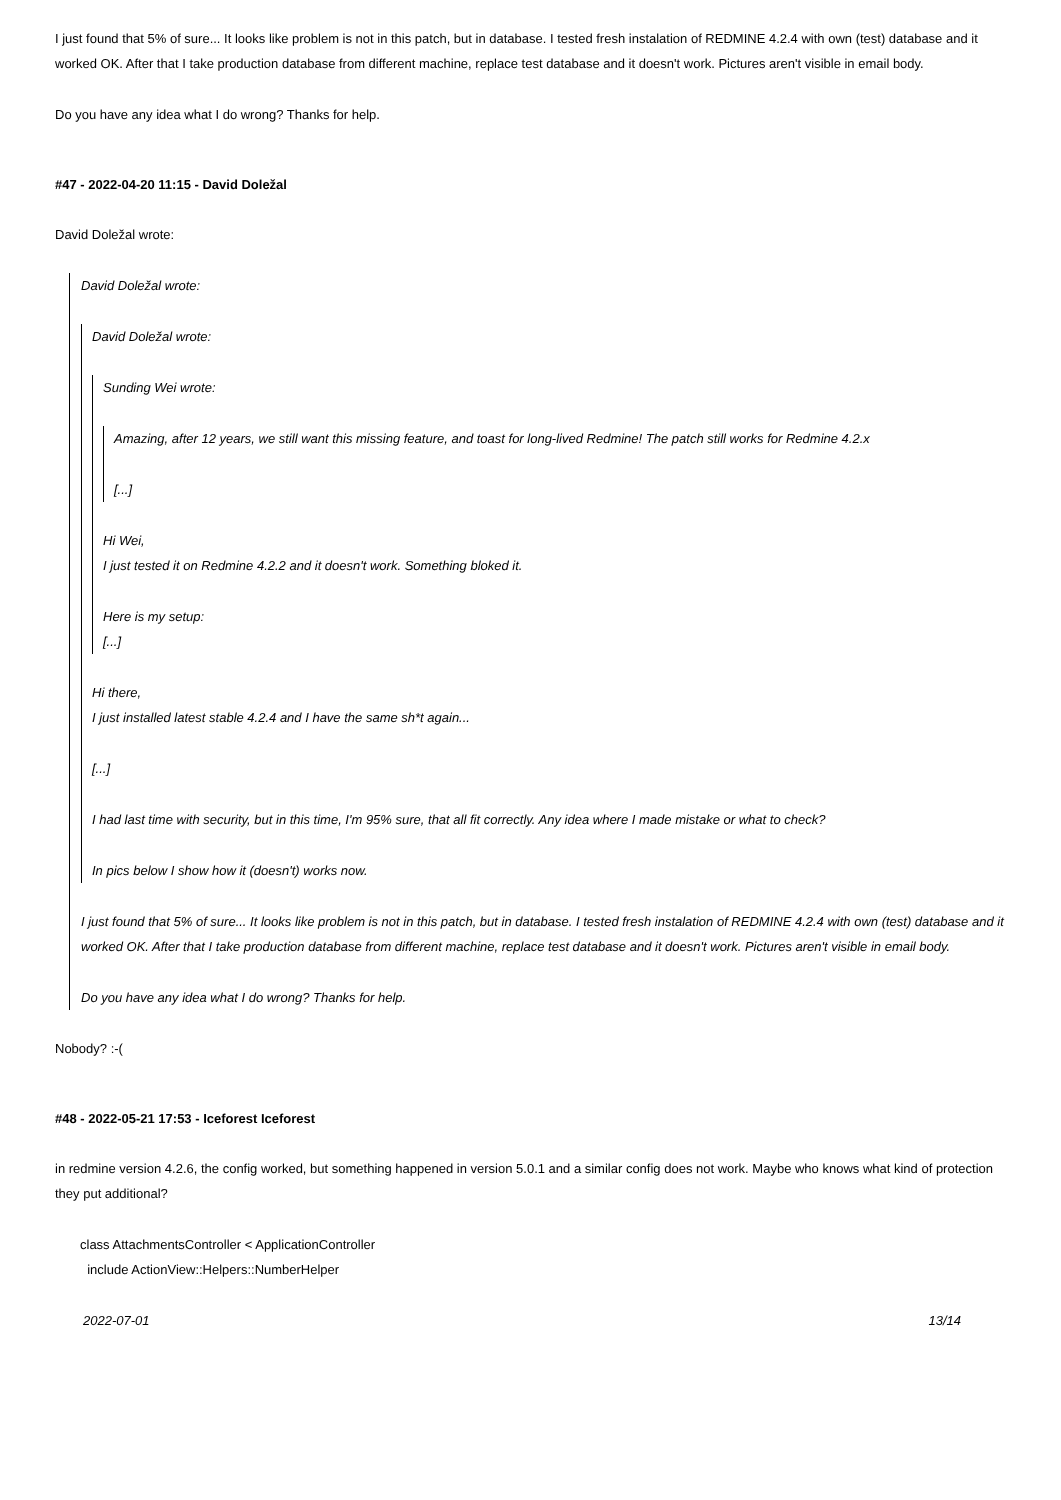I just found that 5% of sure... It looks like problem is not in this patch, but in database. I tested fresh instalation of REDMINE 4.2.4 with own (test) database and it worked OK. After that I take production database from different machine, replace test database and it doesn't work. Pictures aren't visible in email body.
Do you have any idea what I do wrong? Thanks for help.
#47 - 2022-04-20 11:15 - David Doležal
David Doležal wrote:
David Doležal wrote:
David Doležal wrote:
Sunding Wei wrote:
Amazing, after 12 years, we still want this missing feature, and toast for long-lived Redmine! The patch still works for Redmine 4.2.x
[...]
Hi Wei,
I just tested it on Redmine 4.2.2 and it doesn't work. Something bloked it.
Here is my setup:
[...]
Hi there,
I just installed latest stable 4.2.4 and I have the same sh*t again...
[...]
I had last time with security, but in this time, I'm 95% sure, that all fit correctly. Any idea where I made mistake or what to check?
In pics below I show how it (doesn't) works now.
I just found that 5% of sure... It looks like problem is not in this patch, but in database. I tested fresh instalation of REDMINE 4.2.4 with own (test) database and it worked OK. After that I take production database from different machine, replace test database and it doesn't work. Pictures aren't visible in email body.
Do you have any idea what I do wrong? Thanks for help.
Nobody? :-(
#48 - 2022-05-21 17:53 - Iceforest Iceforest
in redmine version 4.2.6, the config worked, but something happened in version 5.0.1 and a similar config does not work. Maybe who knows what kind of protection they put additional?
class AttachmentsController < ApplicationController
include ActionView::Helpers::NumberHelper
2022-07-01 13/14